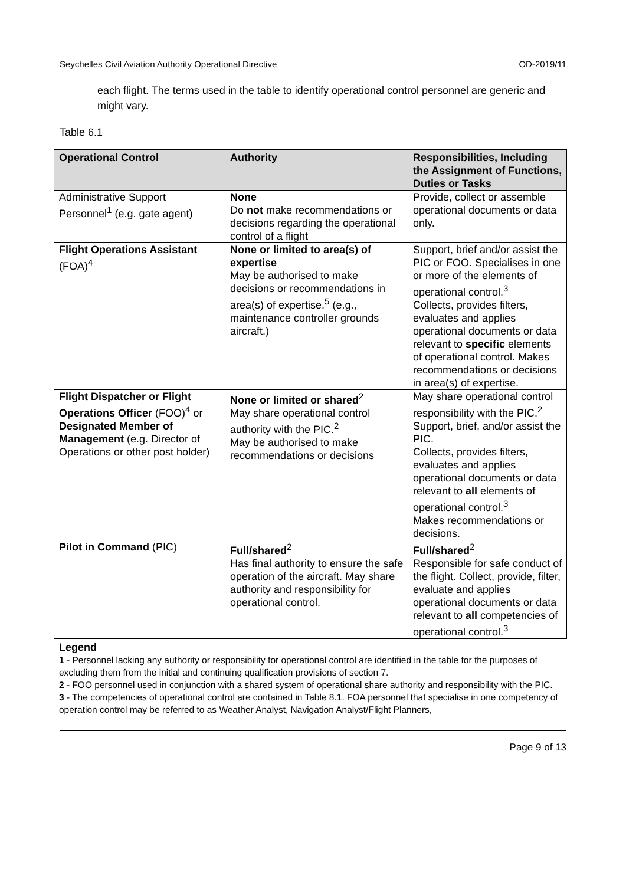Seychelles Civil Aviation Authority Operational Directive OD-2019/11
each flight. The terms used in the table to identify operational control personnel are generic and might vary.
Table 6.1
| Operational Control | Authority | Responsibilities, Including the Assignment of Functions, Duties or Tasks |
| --- | --- | --- |
| Administrative Support Personnel<sup>1</sup> (e.g. gate agent) | None Do not make recommendations or decisions regarding the operational control of a flight | Provide, collect or assemble operational documents or data only. |
| Flight Operations Assistant (FOA)<sup>4</sup> | None or limited to area(s) of expertise May be authorised to make decisions or recommendations in area(s) of expertise.<sup>5</sup> (e.g., maintenance controller grounds aircraft.) | Support, brief and/or assist the PIC or FOO. Specialises in one or more of the elements of operational control.<sup>3</sup> Collects, provides filters, evaluates and applies operational documents or data relevant to specific elements of operational control. Makes recommendations or decisions in area(s) of expertise. |
| Flight Dispatcher or Flight Operations Officer (FOO)<sup>4</sup> or Designated Member of Management (e.g. Director of Operations or other post holder) | None or limited or shared<sup>2</sup> May share operational control authority with the PIC.<sup>2</sup> May be authorised to make recommendations or decisions | May share operational control responsibility with the PIC.<sup>2</sup> Support, brief, and/or assist the PIC. Collects, provides filters, evaluates and applies operational documents or data relevant to all elements of operational control.<sup>3</sup> Makes recommendations or decisions. |
| Pilot in Command (PIC) | Full/shared<sup>2</sup> Has final authority to ensure the safe operation of the aircraft. May share authority and responsibility for operational control. | Full/shared<sup>2</sup> Responsible for safe conduct of the flight. Collect, provide, filter, evaluate and applies operational documents or data relevant to all competencies of operational control.<sup>3</sup> |
Legend
1 - Personnel lacking any authority or responsibility for operational control are identified in the table for the purposes of excluding them from the initial and continuing qualification provisions of section 7.
2 - FOO personnel used in conjunction with a shared system of operational share authority and responsibility with the PIC.
3 - The competencies of operational control are contained in Table 8.1. FOA personnel that specialise in one competency of operation control may be referred to as Weather Analyst, Navigation Analyst/Flight Planners,
Page 9 of 13